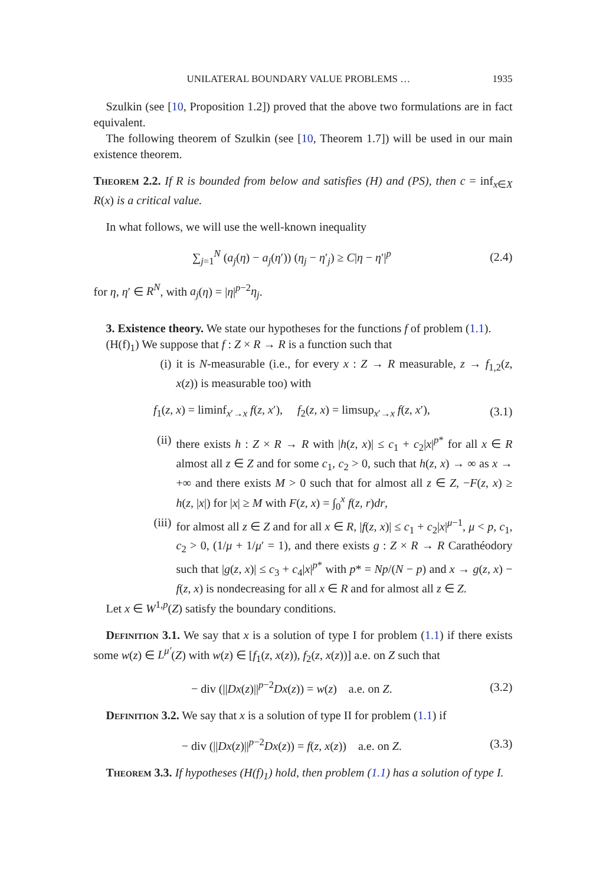UNILATERAL BOUNDARY VALUE PROBLEMS … 1935
Szulkin (see [10, Proposition 1.2]) proved that the above two formulations are in fact equivalent.
The following theorem of Szulkin (see [10, Theorem 1.7]) will be used in our main existence theorem.
Theorem 2.2. If R is bounded from below and satisfies (H) and (PS), then c = inf<sub>x∈X</sub> R(x) is a critical value.
In what follows, we will use the well-known inequality
∑<sub>j=1</sub><sup>N</sup> (a<sub>j</sub>(η) − a<sub>j</sub>(η′)) (η<sub>j</sub> − η′<sub>j</sub>) ≥ C|η − η′|<sup>p</sup> (2.4)
for η, η′ ∈ R<sup>N</sup>, with a<sub>j</sub>(η) = |η|<sup>p−2</sup>η<sub>j</sub>.
3. Existence theory. We state our hypotheses for the functions f of problem (1.1).
(H(f)<sub>1</sub>) We suppose that f : Z × R → R is a function such that
(i) it is N-measurable (i.e., for every x : Z → R measurable, z → f<sub>1,2</sub>(z, x(z)) is measurable too) with
f<sub>1</sub>(z, x) = liminf<sub>x′→x</sub> f(z, x′), f<sub>2</sub>(z, x) = limsup<sub>x′→x</sub> f(z, x′), (3.1)
(ii)
there exists h : Z × R → R with |h(z, x)| ≤ c<sub>1</sub> + c<sub>2</sub>|x|<sup>p*</sup> for all x ∈ R almost all z ∈ Z and for some c<sub>1</sub>, c<sub>2</sub> > 0, such that h(z, x) → ∞ as x → +∞ and there exists M > 0 such that for almost all z ∈ Z, −F(z, x) ≥ h(z, |x|) for |x| ≥ M with F(z, x) = ∫<sub>0</sub><sup>x</sup> f(z, r)dr,
(iii)
for almost all z ∈ Z and for all x ∈ R, |f(z, x)| ≤ c<sub>1</sub> + c<sub>2</sub>|x|<sup>μ−1</sup>, μ < p, c<sub>1</sub>, c<sub>2</sub> > 0, (1/μ + 1/μ′ = 1), and there exists g : Z × R → R Carathéodory such that |g(z, x)| ≤ c<sub>3</sub> + c<sub>4</sub>|x|<sup>p*</sup> with p* = Np/(N − p) and x → g(z, x) − f(z, x) is nondecreasing for all x ∈ R and for almost all z ∈ Z.
Let x ∈ W<sup>1,p</sup>(Z) satisfy the boundary conditions.
Definition 3.1. We say that x is a solution of type I for problem (1.1) if there exists some w(z) ∈ L<sup>μ′</sup>(Z) with w(z) ∈ [f<sub>1</sub>(z, x(z)), f<sub>2</sub>(z, x(z))] a.e. on Z such that
− div (||Dx(z)||<sup>p−2</sup>Dx(z)) = w(z) a.e. on Z. (3.2)
Definition 3.2. We say that x is a solution of type II for problem (1.1) if
− div (||Dx(z)||<sup>p−2</sup>Dx(z)) = f(z, x(z)) a.e. on Z. (3.3)
Theorem 3.3. If hypotheses (H(f)<sub>1</sub>) hold, then problem (1.1) has a solution of type I.